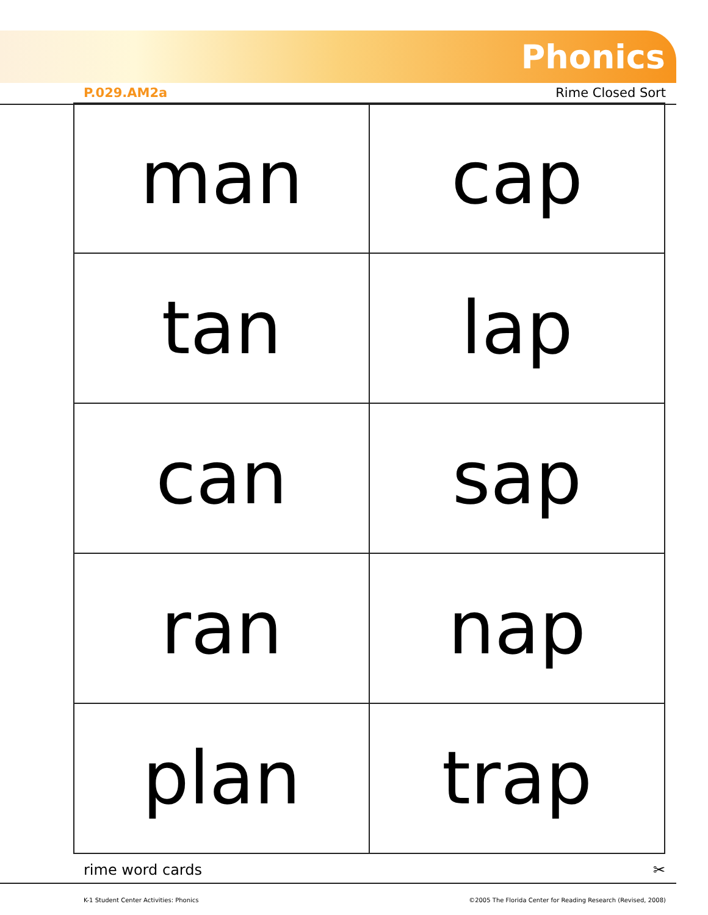Phonics
P.029.AM2a Rime Closed Sort
| man | cap |
| tan | lap |
| can | sap |
| ran | nap |
| plan | trap |
rime word cards ✂
K-1 Student Center Activities: Phonics ©2005 The Florida Center for Reading Research (Revised, 2008)